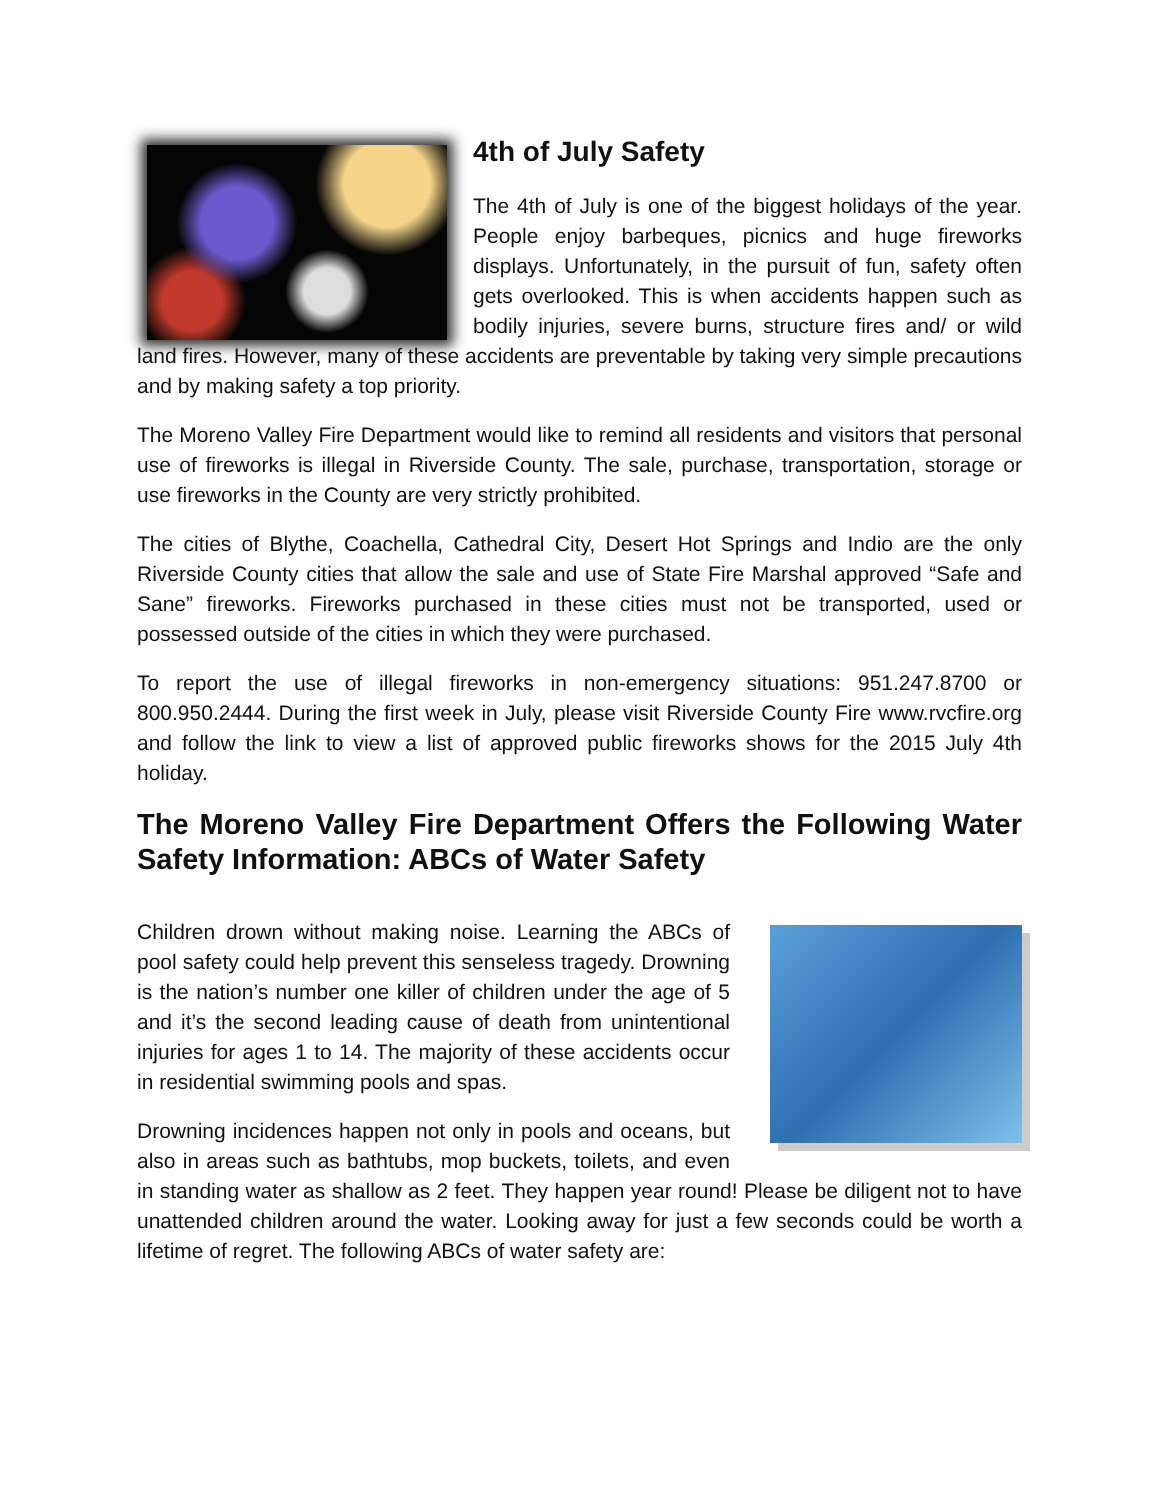4th of July Safety
The 4th of July is one of the biggest holidays of the year. People enjoy barbeques, picnics and huge fireworks displays. Unfortunately, in the pursuit of fun, safety often gets overlooked. This is when accidents happen such as bodily injuries, severe burns, structure fires and/ or wild land fires. However, many of these accidents are preventable by taking very simple precautions and by making safety a top priority.
The Moreno Valley Fire Department would like to remind all residents and visitors that personal use of fireworks is illegal in Riverside County. The sale, purchase, transportation, storage or use fireworks in the County are very strictly prohibited.
The cities of Blythe, Coachella, Cathedral City, Desert Hot Springs and Indio are the only Riverside County cities that allow the sale and use of State Fire Marshal approved “Safe and Sane” fireworks. Fireworks purchased in these cities must not be transported, used or possessed outside of the cities in which they were purchased.
To report the use of illegal fireworks in non-emergency situations: 951.247.8700 or 800.950.2444. During the first week in July, please visit Riverside County Fire www.rvcfire.org and follow the link to view a list of approved public fireworks shows for the 2015 July 4th holiday.
The Moreno Valley Fire Department Offers the Following Water Safety Information: ABCs of Water Safety
Children drown without making noise. Learning the ABCs of pool safety could help prevent this senseless tragedy. Drowning is the nation’s number one killer of children under the age of 5 and it’s the second leading cause of death from unintentional injuries for ages 1 to 14. The majority of these accidents occur in residential swimming pools and spas.
Drowning incidences happen not only in pools and oceans, but also in areas such as bathtubs, mop buckets, toilets, and even in standing water as shallow as 2 feet. They happen year round! Please be diligent not to have unattended children around the water. Looking away for just a few seconds could be worth a lifetime of regret. The following ABCs of water safety are: